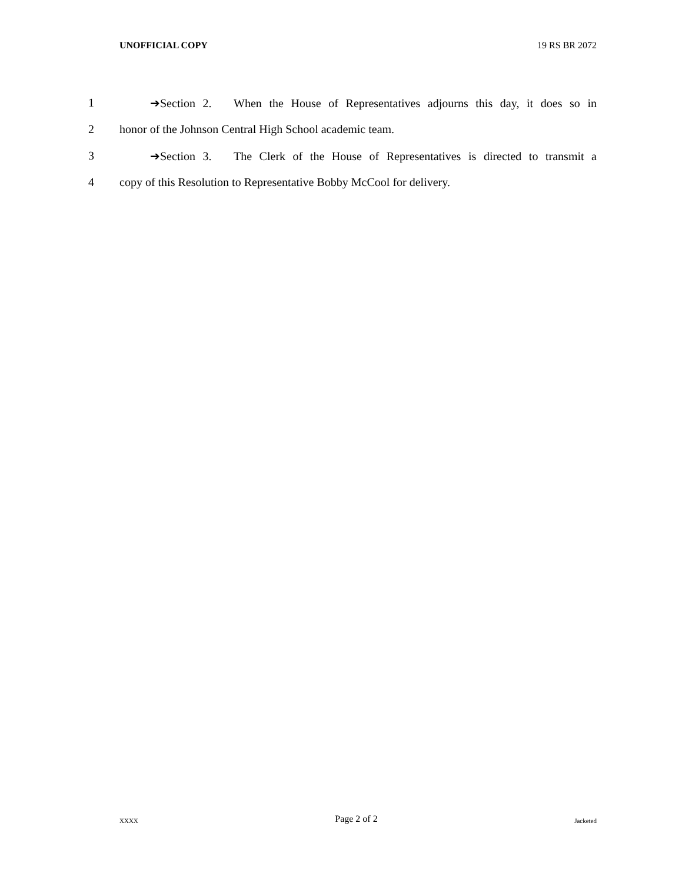UNOFFICIAL COPY 19 RS BR 2072
1 ➔Section 2. When the House of Representatives adjourns this day, it does so in
2 honor of the Johnson Central High School academic team.
3 ➔Section 3. The Clerk of the House of Representatives is directed to transmit a
4 copy of this Resolution to Representative Bobby McCool for delivery.
XXXX Page 2 of 2 Jacketed